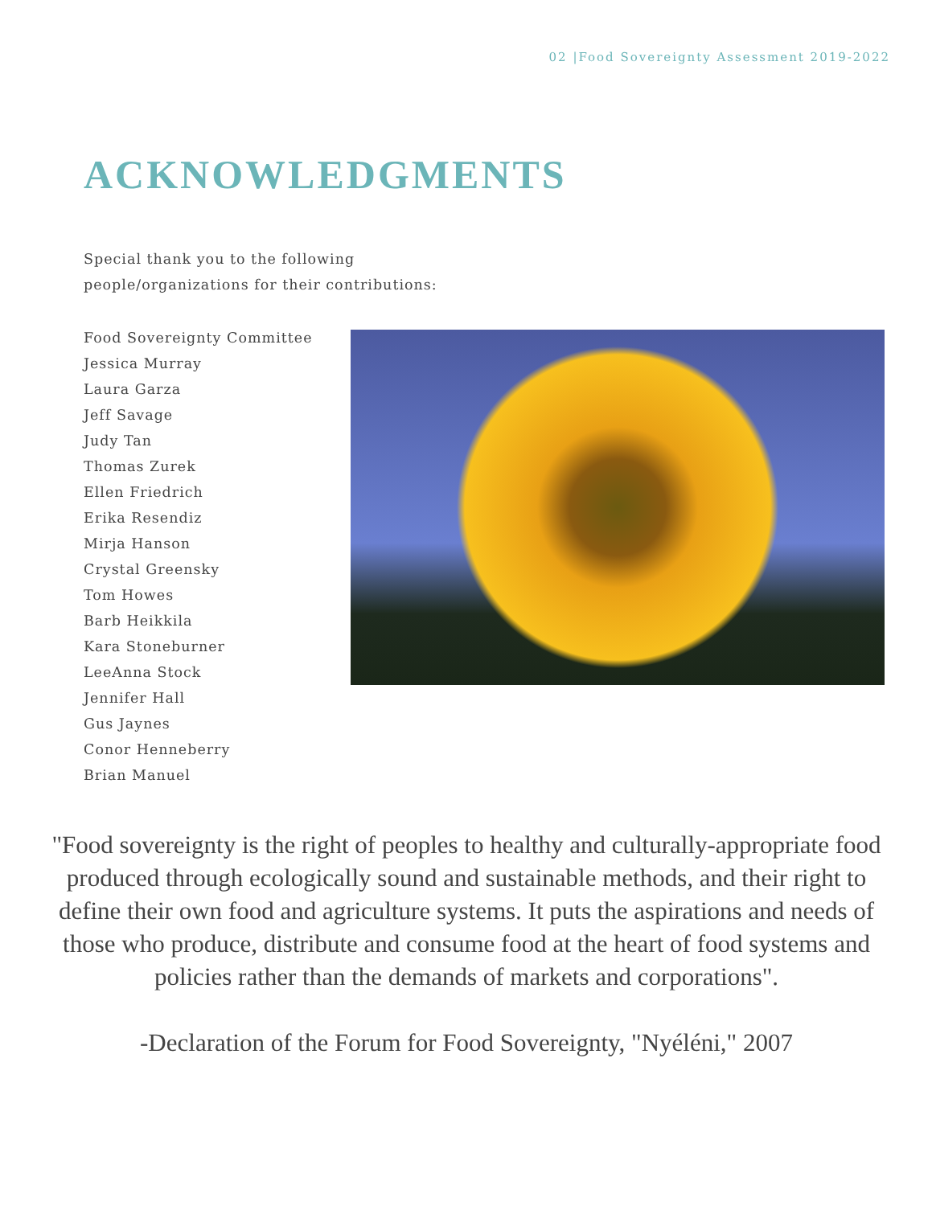02 |Food Sovereignty Assessment 2019-2022
ACKNOWLEDGMENTS
Special thank you to the following
people/organizations for their contributions:
Food Sovereignty Committee
Jessica Murray
Laura Garza
Jeff Savage
Judy Tan
Thomas Zurek
Ellen Friedrich
Erika Resendiz
Mirja Hanson
Crystal Greensky
Tom Howes
Barb Heikkila
Kara Stoneburner
LeeAnna Stock
Jennifer Hall
Gus Jaynes
Conor Henneberry
Brian Manuel
"Food sovereignty is the right of peoples to healthy and culturally-appropriate food produced through ecologically sound and sustainable methods, and their right to define their own food and agriculture systems. It puts the aspirations and needs of those who produce, distribute and consume food at the heart of food systems and policies rather than the demands of markets and corporations".
-Declaration of the Forum for Food Sovereignty, "Nyéléni," 2007